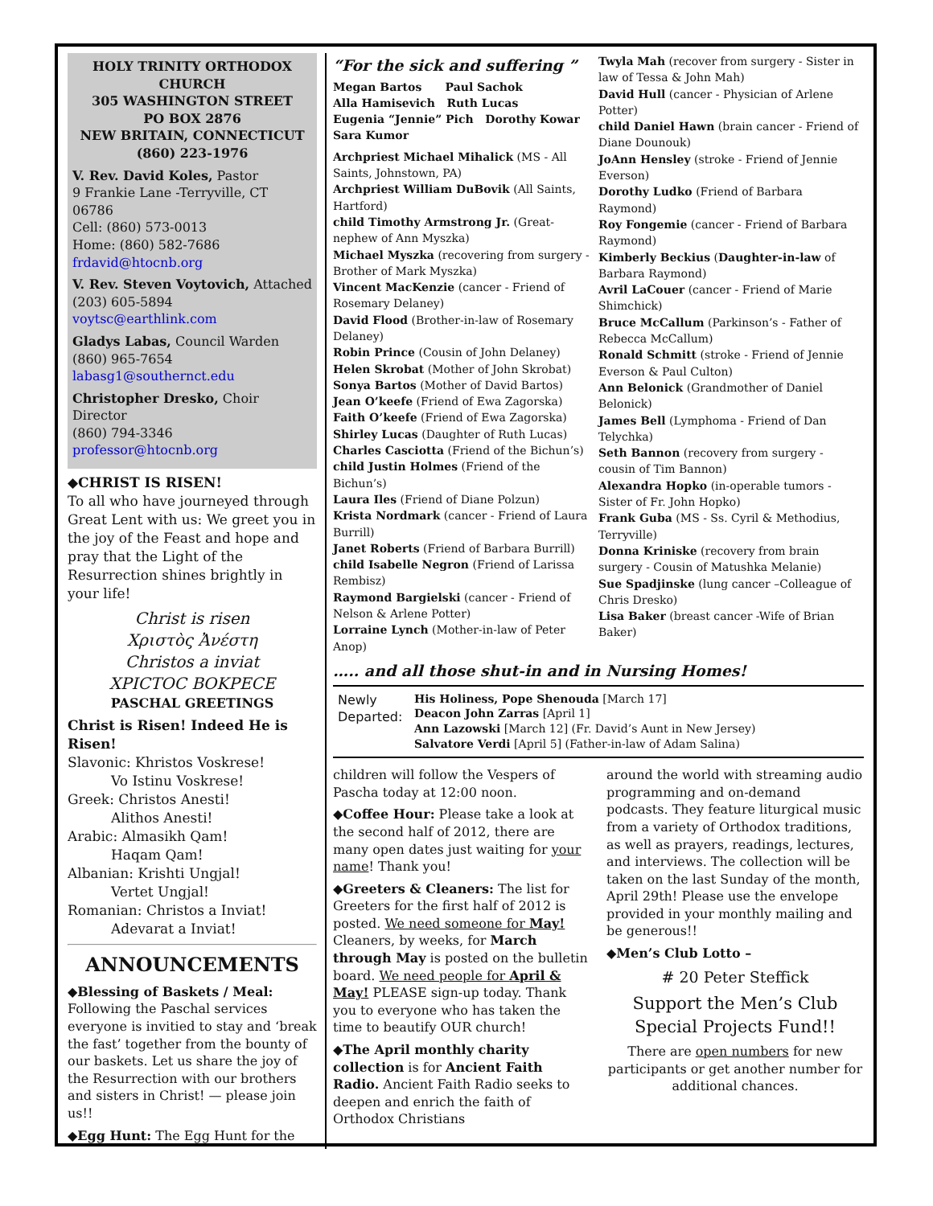HOLY TRINITY ORTHODOX CHURCH
305 WASHINGTON STREET
PO BOX 2876
NEW BRITAIN, CONNECTICUT
(860) 223-1976
V. Rev. David Koles, Pastor
9 Frankie Lane -Terryville, CT 06786
Cell: (860) 573-0013
Home: (860) 582-7686
frdavid@htocnb.org
V. Rev. Steven Voytovich, Attached
(203) 605-5894 voytsc@earthlink.com
Gladys Labas, Council Warden
(860) 965-7654 labasg1@southernct.edu
Christopher Dresko, Choir Director
(860) 794-3346 professor@htocnb.org
◆CHRIST IS RISEN!
To all who have journeyed through Great Lent with us: We greet you in the joy of the Feast and hope and pray that the Light of the Resurrection shines brightly in your life!
Christ is risen
Χριστὸς Ἀνέστη
Christos a inviat
ΧΡΙϹΤΟϹ ΒΟΚΡΕϹΕ
PASCHAL GREETINGS
Christ is Risen! Indeed He is Risen!
Slavonic: Khristos Voskrese!
Vo Istinu Voskrese!
Greek: Christos Anesti!
Alithos Anesti!
Arabic: Almasikh Qam!
Haqam Qam!
Albanian: Krishti Ungjal!
Vertet Ungjal!
Romanian: Christos a Inviat!
Adevarat a Inviat!
ANNOUNCEMENTS
◆Blessing of Baskets / Meal:
Following the Paschal services everyone is invitied to stay and ‘break the fast’ together from the bounty of our baskets. Let us share the joy of the Resurrection with our brothers and sisters in Christ! — please join us!!
◆Egg Hunt: The Egg Hunt for the
“For the sick and suffering ”
Megan Bartos Paul Sachok
Alla Hamisevich Ruth Lucas
Eugenia “Jennie” Pich Dorothy Kowar
Sara Kumor
Archpriest Michael Mihalick (MS - All Saints, Johnstown, PA)
Archpriest William DuBovik (All Saints, Hartford)
child Timothy Armstrong Jr. (Great-nephew of Ann Myszka)
Michael Myszka (recovering from surgery - Brother of Mark Myszka)
Vincent MacKenzie (cancer - Friend of Rosemary Delaney)
David Flood (Brother-in-law of Rosemary Delaney)
Robin Prince (Cousin of John Delaney)
Helen Skrobat (Mother of John Skrobat)
Sonya Bartos (Mother of David Bartos)
Jean O’keefe (Friend of Ewa Zagorska)
Faith O’keefe (Friend of Ewa Zagorska)
Shirley Lucas (Daughter of Ruth Lucas)
Charles Casciotta (Friend of the Bichun’s)
child Justin Holmes (Friend of the Bichun’s)
Laura Iles (Friend of Diane Polzun)
Krista Nordmark (cancer - Friend of Laura Burrill)
Janet Roberts (Friend of Barbara Burrill)
child Isabelle Negron (Friend of Larissa Rembisz)
Raymond Bargielski (cancer - Friend of Nelson & Arlene Potter)
Lorraine Lynch (Mother-in-law of Peter Anop)
Twyla Mah (recover from surgery - Sister in law of Tessa & John Mah)
David Hull (cancer - Physician of Arlene Potter)
child Daniel Hawn (brain cancer - Friend of Diane Dounouk)
JoAnn Hensley (stroke - Friend of Jennie Everson)
Dorothy Ludko (Friend of Barbara Raymond)
Roy Fongemie (cancer - Friend of Barbara Raymond)
Kimberly Beckius (Daughter-in-law of Barbara Raymond)
Avril LaCouer (cancer - Friend of Marie Shimchick)
Bruce McCallum (Parkinson’s - Father of Rebecca McCallum)
Ronald Schmitt (stroke - Friend of Jennie Everson & Paul Culton)
Ann Belonick (Grandmother of Daniel Belonick)
James Bell (Lymphoma - Friend of Dan Telychka)
Seth Bannon (recovery from surgery - cousin of Tim Bannon)
Alexandra Hopko (in-operable tumors - Sister of Fr. John Hopko)
Frank Guba (MS - Ss. Cyril & Methodius, Terryville)
Donna Kriniske (recovery from brain surgery - Cousin of Matushka Melanie)
Sue Spadjinske (lung cancer –Colleague of Chris Dresko)
Lisa Baker (breast cancer -Wife of Brian Baker)
….. and all those shut-in and in Nursing Homes!
Newly Departed:
His Holiness, Pope Shenouda [March 17]
Deacon John Zarras [April 1]
Ann Lazowski [March 12] (Fr. David’s Aunt in New Jersey)
Salvatore Verdi [April 5] (Father-in-law of Adam Salina)
children will follow the Vespers of Pascha today at 12:00 noon.
◆Coffee Hour: Please take a look at the second half of 2012, there are many open dates just waiting for your name! Thank you!
◆Greeters & Cleaners: The list for Greeters for the first half of 2012 is posted. We need someone for May! Cleaners, by weeks, for March through May is posted on the bulletin board. We need people for April & May! PLEASE sign-up today. Thank you to everyone who has taken the time to beautify OUR church!
◆The April monthly charity collection is for Ancient Faith Radio. Ancient Faith Radio seeks to deepen and enrich the faith of Orthodox Christians
around the world with streaming audio programming and on-demand podcasts. They feature liturgical music from a variety of Orthodox traditions, as well as prayers, readings, lectures, and interviews. The collection will be taken on the last Sunday of the month, April 29th! Please use the envelope provided in your monthly mailing and be generous!!
◆Men’s Club Lotto –
# 20 Peter Steffick
Support the Men’s Club Special Projects Fund!!
There are open numbers for new participants or get another number for additional chances.